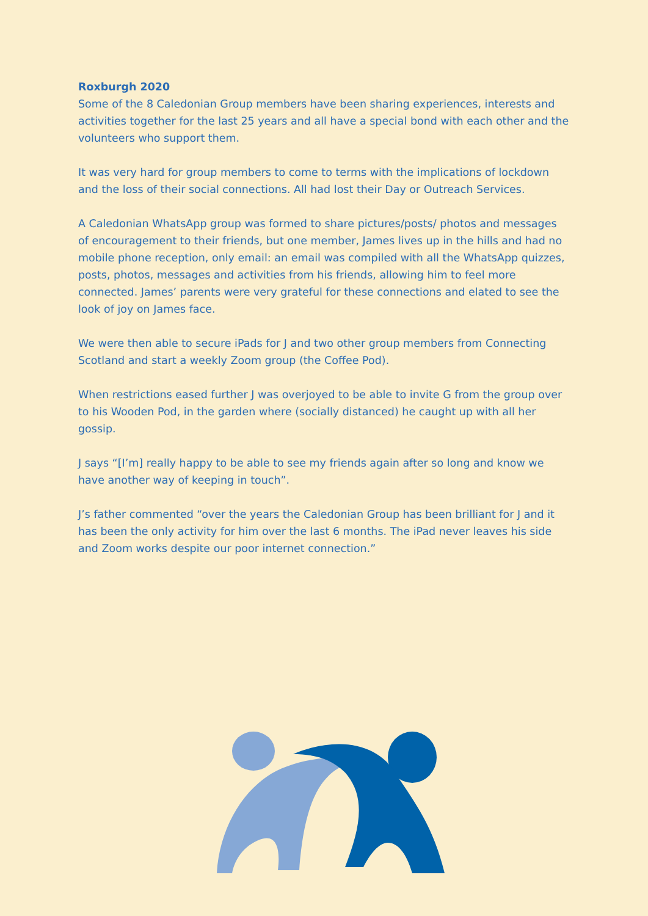Roxburgh 2020
Some of the 8 Caledonian Group members have been sharing experiences, interests and activities together for the last 25 years and all have a special bond with each other and the volunteers who support them.
It was very hard for group members to come to terms with the implications of lockdown and the loss of their social connections. All had lost their Day or Outreach Services.
A Caledonian WhatsApp group was formed to share pictures/posts/ photos and messages of encouragement to their friends, but one member, James lives up in the hills and had no mobile phone reception, only email: an email was compiled with all the WhatsApp quizzes, posts, photos, messages and activities from his friends, allowing him to feel more connected. James’ parents were very grateful for these connections and elated to see the look of joy on James face.
We were then able to secure iPads for J and two other group members from Connecting Scotland and start a weekly Zoom group (the Coffee Pod).
When restrictions eased further J was overjoyed to be able to invite G from the group over to his Wooden Pod, in the garden where (socially distanced) he caught up with all her gossip.
J says “[I’m] really happy to be able to see my friends again after so long and know we have another way of keeping in touch”.
J’s father commented “over the years the Caledonian Group has been brilliant for J and it has been the only activity for him over the last 6 months. The iPad never leaves his side and Zoom works despite our poor internet connection.”